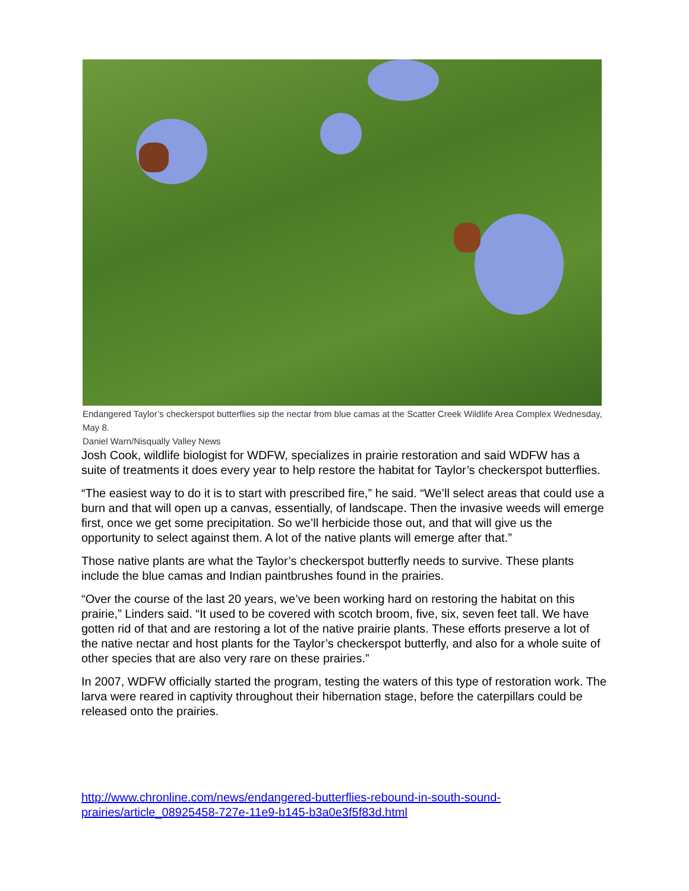Endangered Taylor’s checkerspot butterflies sip the nectar from blue camas at the Scatter Creek Wildlife Area Complex Wednesday, May 8.
Daniel Warn/Nisqually Valley News
Josh Cook, wildlife biologist for WDFW, specializes in prairie restoration and said WDFW has a suite of treatments it does every year to help restore the habitat for Taylor’s checkerspot butterflies.
“The easiest way to do it is to start with prescribed fire,” he said. “We’ll select areas that could use a burn and that will open up a canvas, essentially, of landscape. Then the invasive weeds will emerge first, once we get some precipitation. So we’ll herbicide those out, and that will give us the opportunity to select against them. A lot of the native plants will emerge after that.”
Those native plants are what the Taylor’s checkerspot butterfly needs to survive. These plants include the blue camas and Indian paintbrushes found in the prairies.
“Over the course of the last 20 years, we’ve been working hard on restoring the habitat on this prairie,” Linders said. “It used to be covered with scotch broom, five, six, seven feet tall. We have gotten rid of that and are restoring a lot of the native prairie plants. These efforts preserve a lot of the native nectar and host plants for the Taylor’s checkerspot butterfly, and also for a whole suite of other species that are also very rare on these prairies.”
In 2007, WDFW officially started the program, testing the waters of this type of restoration work. The larva were reared in captivity throughout their hibernation stage, before the caterpillars could be released onto the prairies.
http://www.chronline.com/news/endangered-butterflies-rebound-in-south-sound-
prairies/article_08925458-727e-11e9-b145-b3a0e3f5f83d.html